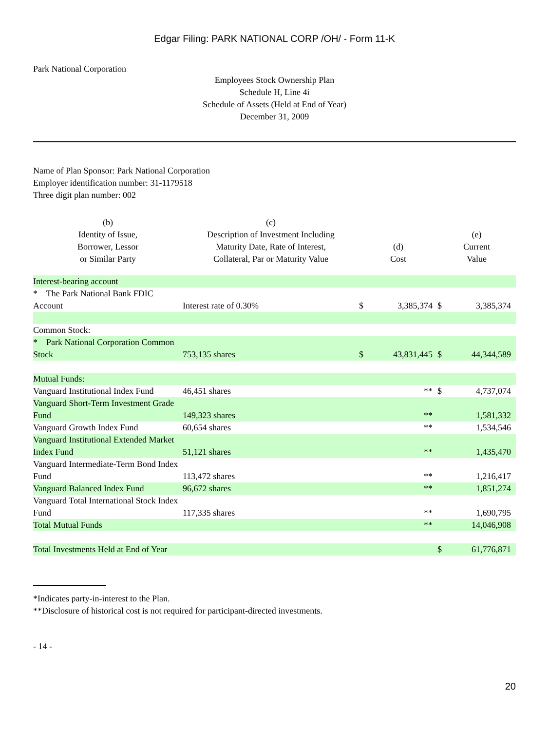Edgar Filing: PARK NATIONAL CORP /OH/ - Form 11-K
Park National Corporation
Employees Stock Ownership Plan
Schedule H, Line 4i
Schedule of Assets (Held at End of Year)
December 31, 2009
Name of Plan Sponsor: Park National Corporation
Employer identification number: 31-1179518
Three digit plan number: 002
| (b) Identity of Issue, Borrower, Lessor or Similar Party | (c) Description of Investment Including Maturity Date, Rate of Interest, Collateral, Par or Maturity Value | (d) Cost | | (e) Current Value | |
| --- | --- | --- | --- | --- | --- |
| Interest-bearing account | | | | | |
| * The Park National Bank FDIC Account | Interest rate of 0.30% | $ | 3,385,374 | $ | 3,385,374 |
| Common Stock: | | | | | |
| * Park National Corporation Common Stock | 753,135 shares | $ | 43,831,445 | $ | 44,344,589 |
| Mutual Funds: | | | | | |
| Vanguard Institutional Index Fund | 46,451 shares | | ** | $ | 4,737,074 |
| Vanguard Short-Term Investment Grade Fund | 149,323 shares | | ** | | 1,581,332 |
| Vanguard Growth Index Fund | 60,654 shares | | ** | | 1,534,546 |
| Vanguard Institutional Extended Market Index Fund | 51,121 shares | | ** | | 1,435,470 |
| Vanguard Intermediate-Term Bond Index Fund | 113,472 shares | | ** | | 1,216,417 |
| Vanguard Balanced Index Fund | 96,672 shares | | ** | | 1,851,274 |
| Vanguard Total International Stock Index Fund | 117,335 shares | | ** | | 1,690,795 |
| Total Mutual Funds | | | ** | | 14,046,908 |
| Total Investments Held at End of Year | | | | $ | 61,776,871 |
*Indicates party-in-interest to the Plan.
**Disclosure of historical cost is not required for participant-directed investments.
- 14 -
20